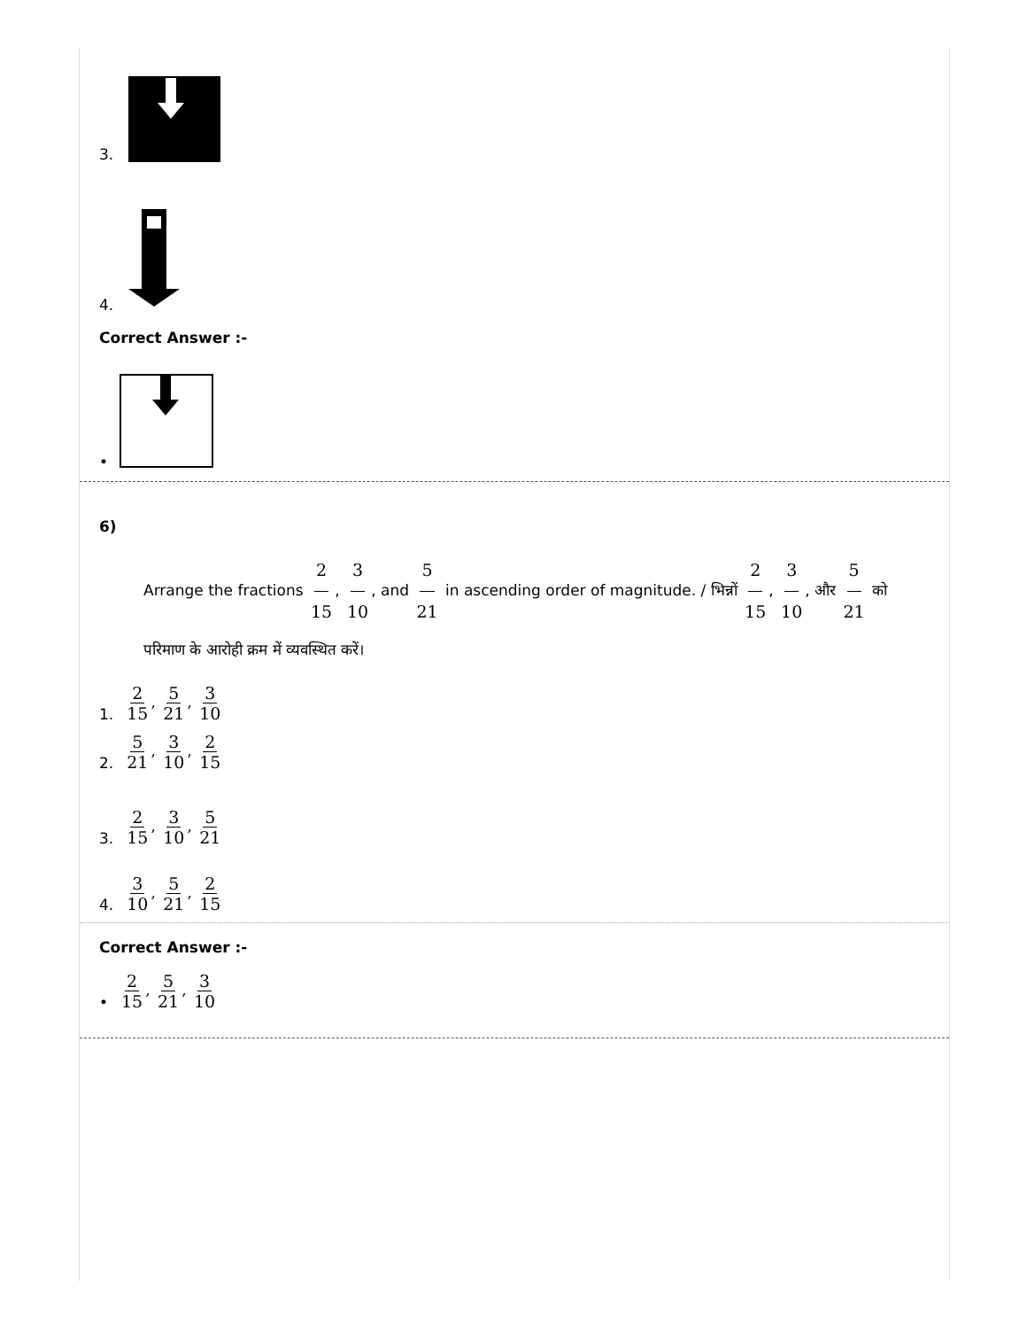3.
4.
Correct Answer :-
•
6)
Arrange the fractions 2 15, 3 10, and 5 21 in ascending order of magnitude. / भिन्नों 2 15, 3 10, और 5 21 को परिमाण के आरोही क्रम में व्यवस्थित करें।
1. 2 15, 5 21, 3 10
2. 5 21, 3 10, 2 15
3. 2 15, 3 10, 5 21
4. 3 10, 5 21, 2 15
Correct Answer :-
• 2 15, 5 21, 3 10